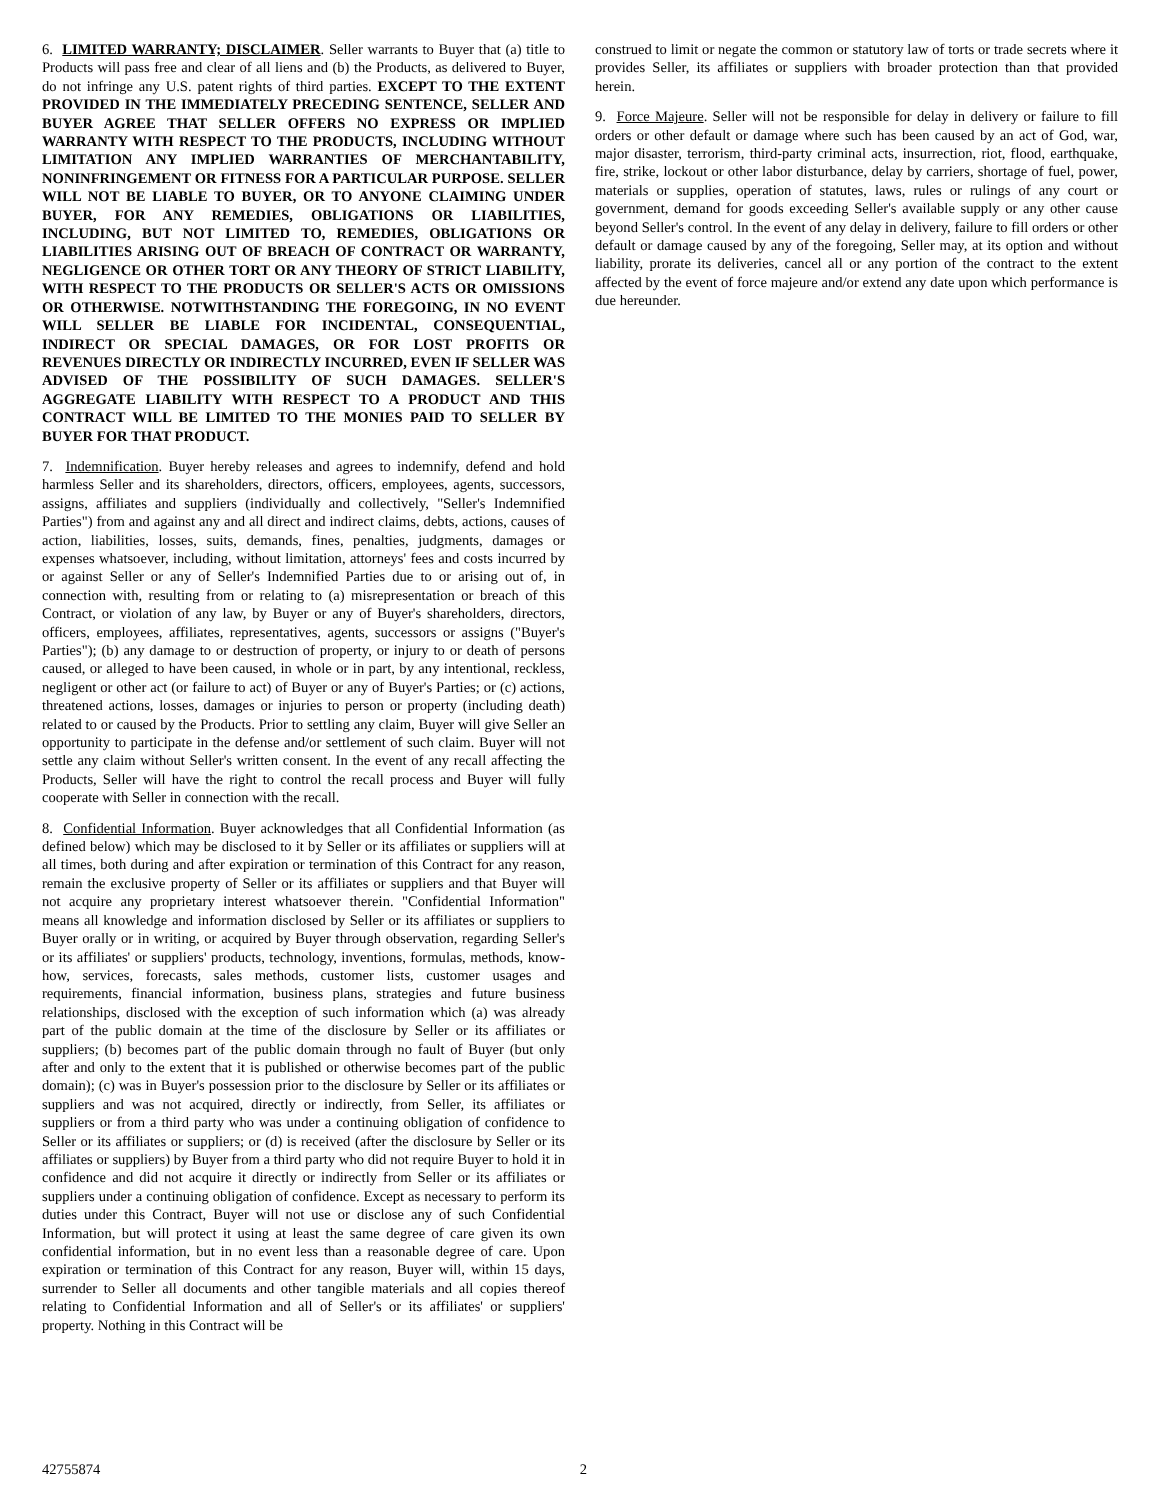6. LIMITED WARRANTY; DISCLAIMER. Seller warrants to Buyer that (a) title to Products will pass free and clear of all liens and (b) the Products, as delivered to Buyer, do not infringe any U.S. patent rights of third parties. EXCEPT TO THE EXTENT PROVIDED IN THE IMMEDIATELY PRECEDING SENTENCE, SELLER AND BUYER AGREE THAT SELLER OFFERS NO EXPRESS OR IMPLIED WARRANTY WITH RESPECT TO THE PRODUCTS, INCLUDING WITHOUT LIMITATION ANY IMPLIED WARRANTIES OF MERCHANTABILITY, NONINFRINGEMENT OR FITNESS FOR A PARTICULAR PURPOSE. SELLER WILL NOT BE LIABLE TO BUYER, OR TO ANYONE CLAIMING UNDER BUYER, FOR ANY REMEDIES, OBLIGATIONS OR LIABILITIES, INCLUDING, BUT NOT LIMITED TO, REMEDIES, OBLIGATIONS OR LIABILITIES ARISING OUT OF BREACH OF CONTRACT OR WARRANTY, NEGLIGENCE OR OTHER TORT OR ANY THEORY OF STRICT LIABILITY, WITH RESPECT TO THE PRODUCTS OR SELLER'S ACTS OR OMISSIONS OR OTHERWISE. NOTWITHSTANDING THE FOREGOING, IN NO EVENT WILL SELLER BE LIABLE FOR INCIDENTAL, CONSEQUENTIAL, INDIRECT OR SPECIAL DAMAGES, OR FOR LOST PROFITS OR REVENUES DIRECTLY OR INDIRECTLY INCURRED, EVEN IF SELLER WAS ADVISED OF THE POSSIBILITY OF SUCH DAMAGES. SELLER'S AGGREGATE LIABILITY WITH RESPECT TO A PRODUCT AND THIS CONTRACT WILL BE LIMITED TO THE MONIES PAID TO SELLER BY BUYER FOR THAT PRODUCT.
7. Indemnification. Buyer hereby releases and agrees to indemnify, defend and hold harmless Seller and its shareholders, directors, officers, employees, agents, successors, assigns, affiliates and suppliers (individually and collectively, "Seller's Indemnified Parties") from and against any and all direct and indirect claims, debts, actions, causes of action, liabilities, losses, suits, demands, fines, penalties, judgments, damages or expenses whatsoever, including, without limitation, attorneys' fees and costs incurred by or against Seller or any of Seller's Indemnified Parties due to or arising out of, in connection with, resulting from or relating to (a) misrepresentation or breach of this Contract, or violation of any law, by Buyer or any of Buyer's shareholders, directors, officers, employees, affiliates, representatives, agents, successors or assigns ("Buyer's Parties"); (b) any damage to or destruction of property, or injury to or death of persons caused, or alleged to have been caused, in whole or in part, by any intentional, reckless, negligent or other act (or failure to act) of Buyer or any of Buyer's Parties; or (c) actions, threatened actions, losses, damages or injuries to person or property (including death) related to or caused by the Products. Prior to settling any claim, Buyer will give Seller an opportunity to participate in the defense and/or settlement of such claim. Buyer will not settle any claim without Seller's written consent. In the event of any recall affecting the Products, Seller will have the right to control the recall process and Buyer will fully cooperate with Seller in connection with the recall.
8. Confidential Information. Buyer acknowledges that all Confidential Information (as defined below) which may be disclosed to it by Seller or its affiliates or suppliers will at all times, both during and after expiration or termination of this Contract for any reason, remain the exclusive property of Seller or its affiliates or suppliers and that Buyer will not acquire any proprietary interest whatsoever therein. "Confidential Information" means all knowledge and information disclosed by Seller or its affiliates or suppliers to Buyer orally or in writing, or acquired by Buyer through observation, regarding Seller's or its affiliates' or suppliers' products, technology, inventions, formulas, methods, know-how, services, forecasts, sales methods, customer lists, customer usages and requirements, financial information, business plans, strategies and future business relationships, disclosed with the exception of such information which (a) was already part of the public domain at the time of the disclosure by Seller or its affiliates or suppliers; (b) becomes part of the public domain through no fault of Buyer (but only after and only to the extent that it is published or otherwise becomes part of the public domain); (c) was in Buyer's possession prior to the disclosure by Seller or its affiliates or suppliers and was not acquired, directly or indirectly, from Seller, its affiliates or suppliers or from a third party who was under a continuing obligation of confidence to Seller or its affiliates or suppliers; or (d) is received (after the disclosure by Seller or its affiliates or suppliers) by Buyer from a third party who did not require Buyer to hold it in confidence and did not acquire it directly or indirectly from Seller or its affiliates or suppliers under a continuing obligation of confidence. Except as necessary to perform its duties under this Contract, Buyer will not use or disclose any of such Confidential Information, but will protect it using at least the same degree of care given its own confidential information, but in no event less than a reasonable degree of care. Upon expiration or termination of this Contract for any reason, Buyer will, within 15 days, surrender to Seller all documents and other tangible materials and all copies thereof relating to Confidential Information and all of Seller's or its affiliates' or suppliers' property. Nothing in this Contract will be
construed to limit or negate the common or statutory law of torts or trade secrets where it provides Seller, its affiliates or suppliers with broader protection than that provided herein.
9. Force Majeure. Seller will not be responsible for delay in delivery or failure to fill orders or other default or damage where such has been caused by an act of God, war, major disaster, terrorism, third-party criminal acts, insurrection, riot, flood, earthquake, fire, strike, lockout or other labor disturbance, delay by carriers, shortage of fuel, power, materials or supplies, operation of statutes, laws, rules or rulings of any court or government, demand for goods exceeding Seller's available supply or any other cause beyond Seller's control. In the event of any delay in delivery, failure to fill orders or other default or damage caused by any of the foregoing, Seller may, at its option and without liability, prorate its deliveries, cancel all or any portion of the contract to the extent affected by the event of force majeure and/or extend any date upon which performance is due hereunder.
42755874 2